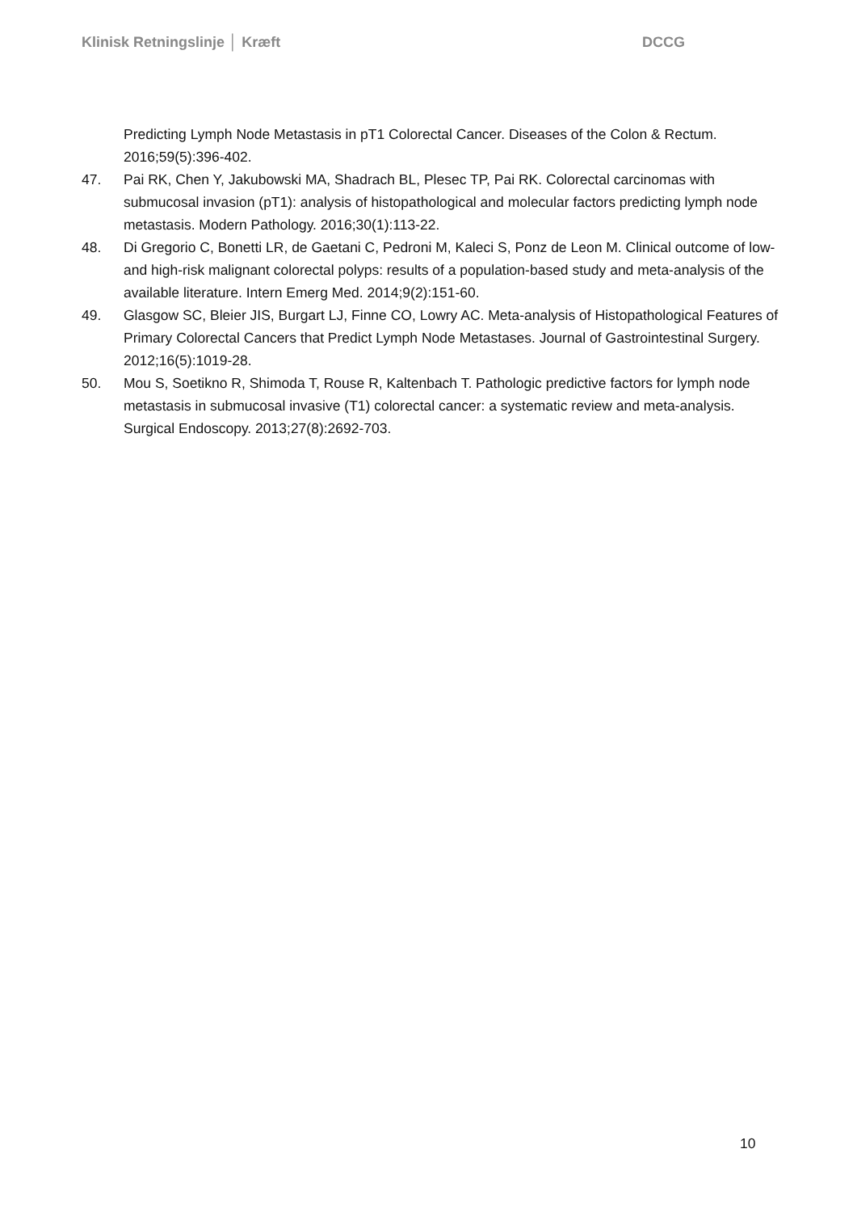Klinisk Retningslinje │ Kræft DCCG
Predicting Lymph Node Metastasis in pT1 Colorectal Cancer. Diseases of the Colon & Rectum. 2016;59(5):396-402.
47. Pai RK, Chen Y, Jakubowski MA, Shadrach BL, Plesec TP, Pai RK. Colorectal carcinomas with submucosal invasion (pT1): analysis of histopathological and molecular factors predicting lymph node metastasis. Modern Pathology. 2016;30(1):113-22.
48. Di Gregorio C, Bonetti LR, de Gaetani C, Pedroni M, Kaleci S, Ponz de Leon M. Clinical outcome of low- and high-risk malignant colorectal polyps: results of a population-based study and meta-analysis of the available literature. Intern Emerg Med. 2014;9(2):151-60.
49. Glasgow SC, Bleier JIS, Burgart LJ, Finne CO, Lowry AC. Meta-analysis of Histopathological Features of Primary Colorectal Cancers that Predict Lymph Node Metastases. Journal of Gastrointestinal Surgery. 2012;16(5):1019-28.
50. Mou S, Soetikno R, Shimoda T, Rouse R, Kaltenbach T. Pathologic predictive factors for lymph node metastasis in submucosal invasive (T1) colorectal cancer: a systematic review and meta-analysis. Surgical Endoscopy. 2013;27(8):2692-703.
10